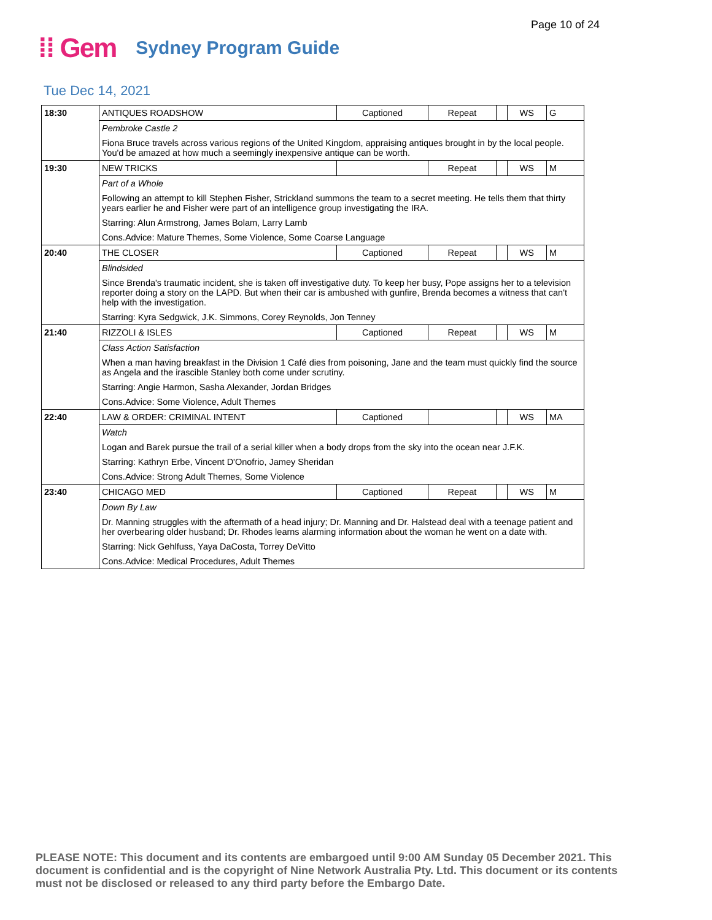Page 10 of 24
⁞⁞ Gem Sydney Program Guide
Tue Dec 14, 2021
| 18:30 | ANTIQUES ROADSHOW | Captioned | Repeat | | WS | G |
| | Pembroke Castle 2 | | | | | |
| | Fiona Bruce travels across various regions of the United Kingdom, appraising antiques brought in by the local people. You'd be amazed at how much a seemingly inexpensive antique can be worth. | | | | | |
| 19:30 | NEW TRICKS | | Repeat | | WS | M |
| | Part of a Whole | | | | | |
| | Following an attempt to kill Stephen Fisher, Strickland summons the team to a secret meeting. He tells them that thirty years earlier he and Fisher were part of an intelligence group investigating the IRA. | | | | | |
| | Starring: Alun Armstrong, James Bolam, Larry Lamb | | | | | |
| | Cons.Advice: Mature Themes, Some Violence, Some Coarse Language | | | | | |
| 20:40 | THE CLOSER | Captioned | Repeat | | WS | M |
| | Blindsided | | | | | |
| | Since Brenda's traumatic incident, she is taken off investigative duty. To keep her busy, Pope assigns her to a television reporter doing a story on the LAPD. But when their car is ambushed with gunfire, Brenda becomes a witness that can't help with the investigation. | | | | | |
| | Starring: Kyra Sedgwick, J.K. Simmons, Corey Reynolds, Jon Tenney | | | | | |
| 21:40 | RIZZOLI & ISLES | Captioned | Repeat | | WS | M |
| | Class Action Satisfaction | | | | | |
| | When a man having breakfast in the Division 1 Café dies from poisoning, Jane and the team must quickly find the source as Angela and the irascible Stanley both come under scrutiny. | | | | | |
| | Starring: Angie Harmon, Sasha Alexander, Jordan Bridges | | | | | |
| | Cons.Advice: Some Violence, Adult Themes | | | | | |
| 22:40 | LAW & ORDER: CRIMINAL INTENT | Captioned | | | WS | MA |
| | Watch | | | | | |
| | Logan and Barek pursue the trail of a serial killer when a body drops from the sky into the ocean near J.F.K. | | | | | |
| | Starring: Kathryn Erbe, Vincent D'Onofrio, Jamey Sheridan | | | | | |
| | Cons.Advice: Strong Adult Themes, Some Violence | | | | | |
| 23:40 | CHICAGO MED | Captioned | Repeat | | WS | M |
| | Down By Law | | | | | |
| | Dr. Manning struggles with the aftermath of a head injury; Dr. Manning and Dr. Halstead deal with a teenage patient and her overbearing older husband; Dr. Rhodes learns alarming information about the woman he went on a date with. | | | | | |
| | Starring: Nick Gehlfuss, Yaya DaCosta, Torrey DeVitto | | | | | |
| | Cons.Advice: Medical Procedures, Adult Themes | | | | | |
PLEASE NOTE: This document and its contents are embargoed until 9:00 AM Sunday 05 December 2021. This document is confidential and is the copyright of Nine Network Australia Pty. Ltd. This document or its contents must not be disclosed or released to any third party before the Embargo Date.